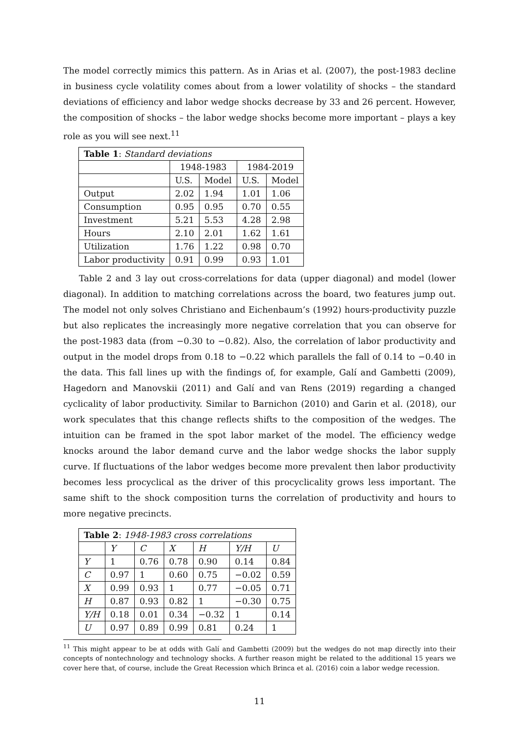The model correctly mimics this pattern. As in Arias et al. (2007), the post-1983 decline in business cycle volatility comes about from a lower volatility of shocks – the standard deviations of efficiency and labor wedge shocks decrease by 33 and 26 percent. However, the composition of shocks – the labor wedge shocks become more important – plays a key role as you will see next.<sup>11</sup>
| Table 1 : Standard deviations | | | | |
| --- | --- | --- | --- | --- |
| | 1948-1983 | | 1984-2019 | |
| | U.S. | Model | U.S. | Model |
| Output | 2.02 | 1.94 | 1.01 | 1.06 |
| Consumption | 0.95 | 0.95 | 0.70 | 0.55 |
| Investment | 5.21 | 5.53 | 4.28 | 2.98 |
| Hours | 2.10 | 2.01 | 1.62 | 1.61 |
| Utilization | 1.76 | 1.22 | 0.98 | 0.70 |
| Labor productivity | 0.91 | 0.99 | 0.93 | 1.01 |
Table 2 and 3 lay out cross-correlations for data (upper diagonal) and model (lower diagonal). In addition to matching correlations across the board, two features jump out. The model not only solves Christiano and Eichenbaum’s (1992) hours-productivity puzzle but also replicates the increasingly more negative correlation that you can observe for the post-1983 data (from −0.30 to −0.82). Also, the correlation of labor productivity and output in the model drops from 0.18 to −0.22 which parallels the fall of 0.14 to −0.40 in the data. This fall lines up with the findings of, for example, Galí and Gambetti (2009), Hagedorn and Manovskii (2011) and Galí and van Rens (2019) regarding a changed cyclicality of labor productivity. Similar to Barnichon (2010) and Garin et al. (2018), our work speculates that this change reflects shifts to the composition of the wedges. The intuition can be framed in the spot labor market of the model. The efficiency wedge knocks around the labor demand curve and the labor wedge shocks the labor supply curve. If fluctuations of the labor wedges become more prevalent then labor productivity becomes less procyclical as the driver of this procyclicality grows less important. The same shift to the shock composition turns the correlation of productivity and hours to more negative precincts.
| Table 2 : 1948-1983 cross correlations | | | | | | |
| --- | --- | --- | --- | --- | --- | --- |
| | Y | C | X | H | Y/H | U |
| Y | 1 | 0.76 | 0.78 | 0.90 | 0.14 | 0.84 |
| C | 0.97 | 1 | 0.60 | 0.75 | −0.02 | 0.59 |
| X | 0.99 | 0.93 | 1 | 0.77 | −0.05 | 0.71 |
| H | 0.87 | 0.93 | 0.82 | 1 | −0.30 | 0.75 |
| Y/H | 0.18 | 0.01 | 0.34 | −0.32 | 1 | 0.14 |
| U | 0.97 | 0.89 | 0.99 | 0.81 | 0.24 | 1 |
<sup>11</sup> This might appear to be at odds with Galí and Gambetti (2009) but the wedges do not map directly into their concepts of nontechnology and technology shocks. A further reason might be related to the additional 15 years we cover here that, of course, include the Great Recession which Brinca et al. (2016) coin a labor wedge recession.
11